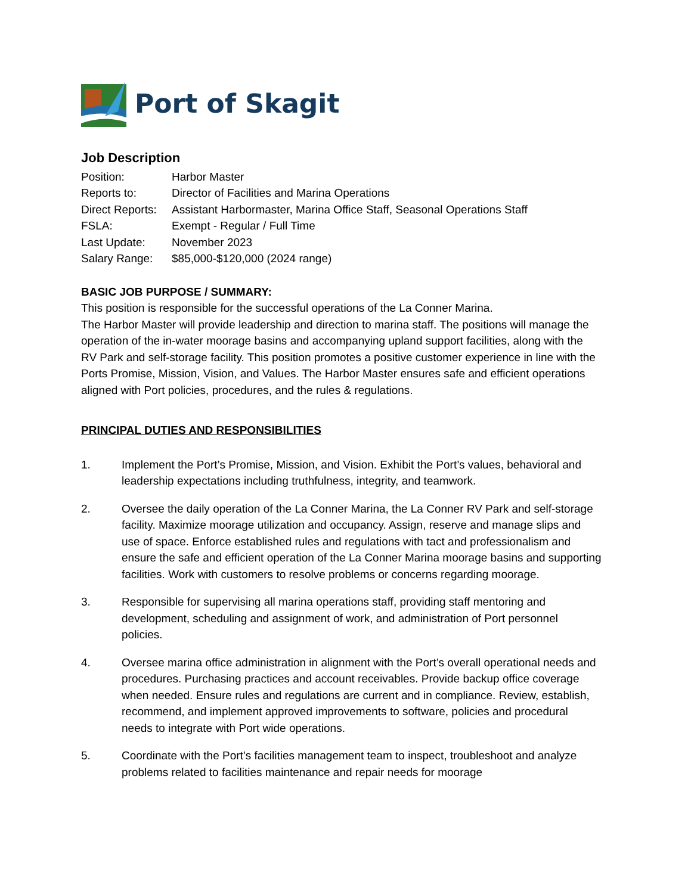Port of Skagit
Job Description
Position: Harbor Master
Reports to: Director of Facilities and Marina Operations
Direct Reports:
Assistant Harbormaster, Marina Office Staff, Seasonal Operations Staff
FSLA: Exempt - Regular / Full Time
Last Update: November 2023
Salary Range: $85,000-$120,000 (2024 range)
BASIC JOB PURPOSE / SUMMARY:
This position is responsible for the successful operations of the La Conner Marina.
The Harbor Master will provide leadership and direction to marina staff. The positions will manage the operation of the in-water moorage basins and accompanying upland support facilities, along with the RV Park and self-storage facility. This position promotes a positive customer experience in line with the Ports Promise, Mission, Vision, and Values. The Harbor Master ensures safe and efficient operations aligned with Port policies, procedures, and the rules & regulations.
PRINCIPAL DUTIES AND RESPONSIBILITIES
1. Implement the Port’s Promise, Mission, and Vision. Exhibit the Port’s values, behavioral and leadership expectations including truthfulness, integrity, and teamwork.
2. Oversee the daily operation of the La Conner Marina, the La Conner RV Park and self-storage facility. Maximize moorage utilization and occupancy. Assign, reserve and manage slips and use of space. Enforce established rules and regulations with tact and professionalism and ensure the safe and efficient operation of the La Conner Marina moorage basins and supporting facilities. Work with customers to resolve problems or concerns regarding moorage.
3. Responsible for supervising all marina operations staff, providing staff mentoring and development, scheduling and assignment of work, and administration of Port personnel policies.
4. Oversee marina office administration in alignment with the Port’s overall operational needs and procedures. Purchasing practices and account receivables. Provide backup office coverage when needed. Ensure rules and regulations are current and in compliance. Review, establish, recommend, and implement approved improvements to software, policies and procedural needs to integrate with Port wide operations.
5. Coordinate with the Port’s facilities management team to inspect, troubleshoot and analyze problems related to facilities maintenance and repair needs for moorage